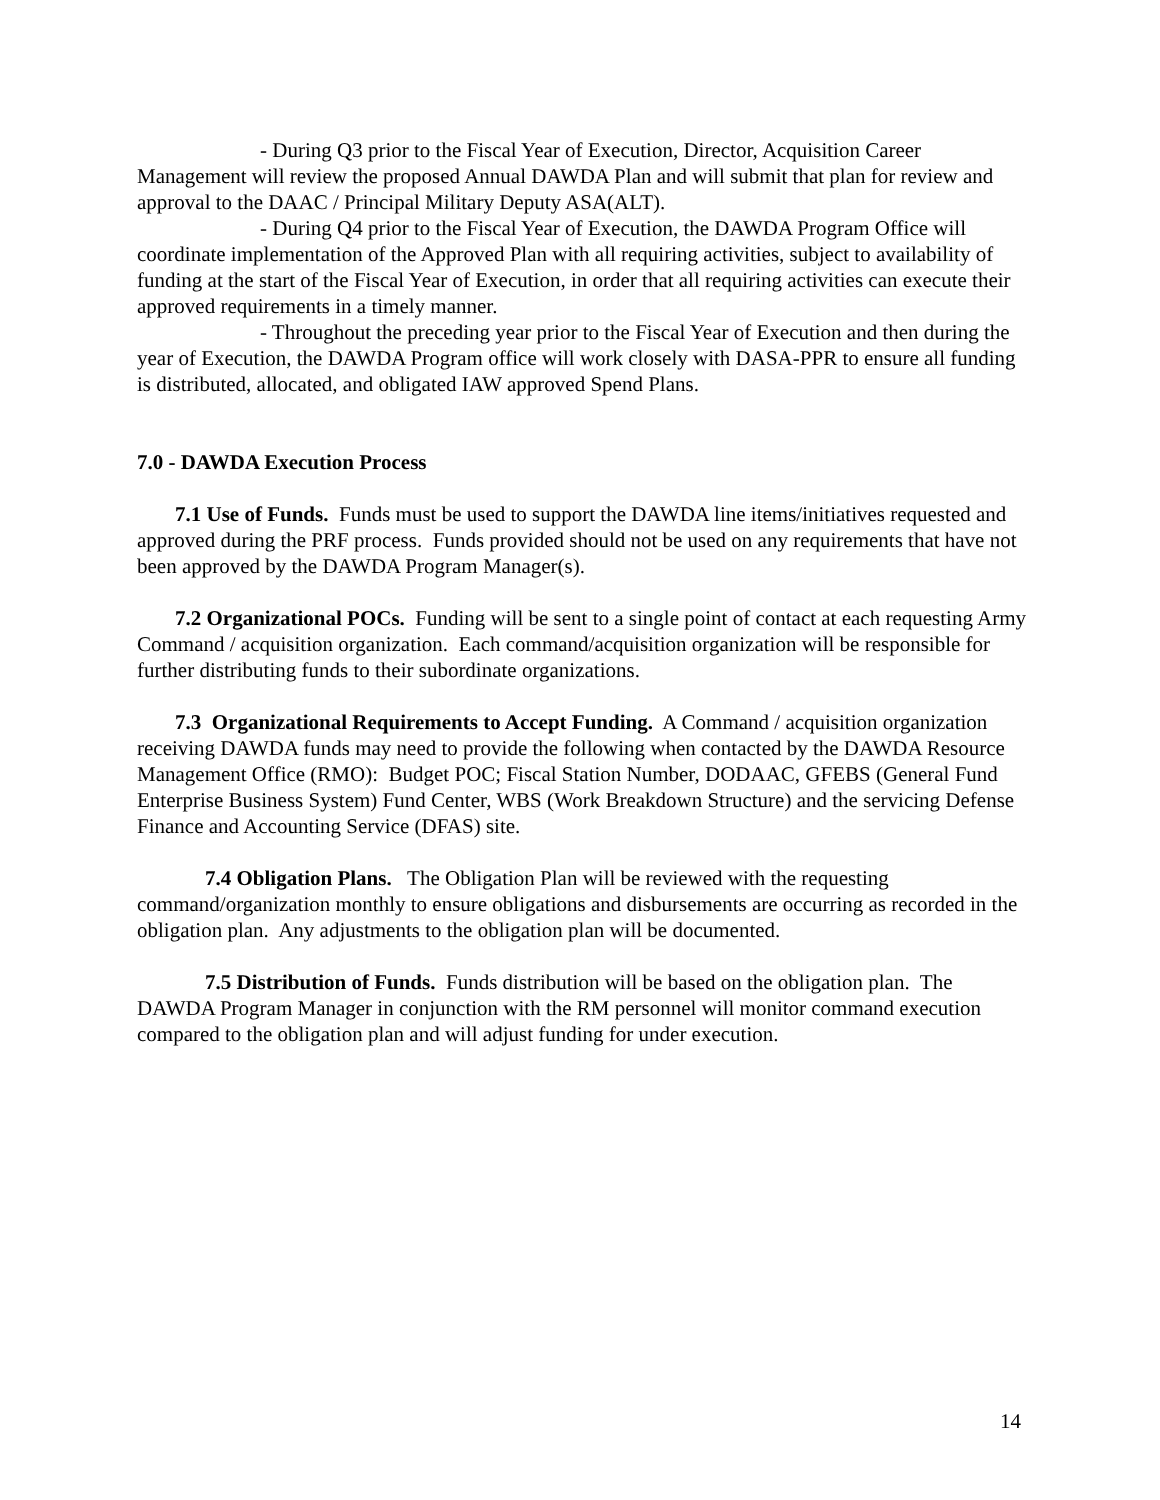- During Q3 prior to the Fiscal Year of Execution, Director, Acquisition Career Management will review the proposed Annual DAWDA Plan and will submit that plan for review and approval to the DAAC / Principal Military Deputy ASA(ALT).
- During Q4 prior to the Fiscal Year of Execution, the DAWDA Program Office will coordinate implementation of the Approved Plan with all requiring activities, subject to availability of funding at the start of the Fiscal Year of Execution, in order that all requiring activities can execute their approved requirements in a timely manner.
- Throughout the preceding year prior to the Fiscal Year of Execution and then during the year of Execution, the DAWDA Program office will work closely with DASA-PPR to ensure all funding is distributed, allocated, and obligated IAW approved Spend Plans.
7.0 - DAWDA Execution Process
7.1 Use of Funds. Funds must be used to support the DAWDA line items/initiatives requested and approved during the PRF process. Funds provided should not be used on any requirements that have not been approved by the DAWDA Program Manager(s).
7.2 Organizational POCs. Funding will be sent to a single point of contact at each requesting Army Command / acquisition organization. Each command/acquisition organization will be responsible for further distributing funds to their subordinate organizations.
7.3 Organizational Requirements to Accept Funding. A Command / acquisition organization receiving DAWDA funds may need to provide the following when contacted by the DAWDA Resource Management Office (RMO): Budget POC; Fiscal Station Number, DODAAC, GFEBS (General Fund Enterprise Business System) Fund Center, WBS (Work Breakdown Structure) and the servicing Defense Finance and Accounting Service (DFAS) site.
7.4 Obligation Plans. The Obligation Plan will be reviewed with the requesting command/organization monthly to ensure obligations and disbursements are occurring as recorded in the obligation plan. Any adjustments to the obligation plan will be documented.
7.5 Distribution of Funds. Funds distribution will be based on the obligation plan. The DAWDA Program Manager in conjunction with the RM personnel will monitor command execution compared to the obligation plan and will adjust funding for under execution.
14